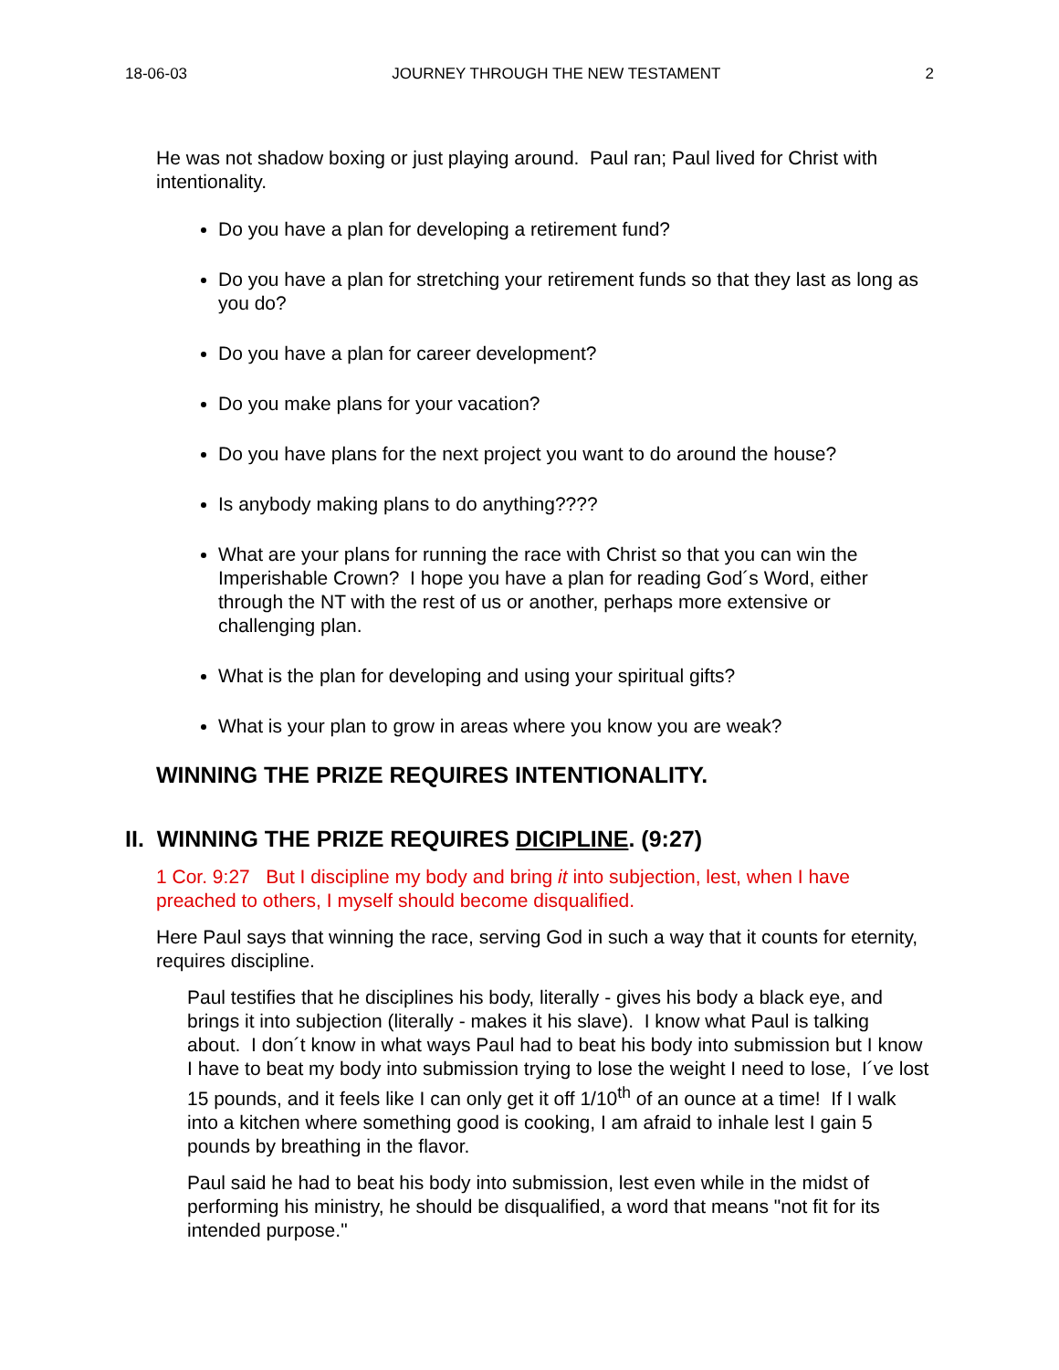18-06-03 JOURNEY THROUGH THE NEW TESTAMENT 2
He was not shadow boxing or just playing around. Paul ran; Paul lived for Christ with intentionality.
Do you have a plan for developing a retirement fund?
Do you have a plan for stretching your retirement funds so that they last as long as you do?
Do you have a plan for career development?
Do you make plans for your vacation?
Do you have plans for the next project you want to do around the house?
Is anybody making plans to do anything????
What are your plans for running the race with Christ so that you can win the Imperishable Crown? I hope you have a plan for reading God´s Word, either through the NT with the rest of us or another, perhaps more extensive or challenging plan.
What is the plan for developing and using your spiritual gifts?
What is your plan to grow in areas where you know you are weak?
WINNING THE PRIZE REQUIRES INTENTIONALITY.
II. WINNING THE PRIZE REQUIRES DICIPLINE. (9:27)
1 Cor. 9:27 But I discipline my body and bring it into subjection, lest, when I have preached to others, I myself should become disqualified.
Here Paul says that winning the race, serving God in such a way that it counts for eternity, requires discipline.
Paul testifies that he disciplines his body, literally - gives his body a black eye, and brings it into subjection (literally - makes it his slave). I know what Paul is talking about. I don´t know in what ways Paul had to beat his body into submission but I know I have to beat my body into submission trying to lose the weight I need to lose, I´ve lost 15 pounds, and it feels like I can only get it off 1/10<sup>th</sup> of an ounce at a time! If I walk into a kitchen where something good is cooking, I am afraid to inhale lest I gain 5 pounds by breathing in the flavor.
Paul said he had to beat his body into submission, lest even while in the midst of performing his ministry, he should be disqualified, a word that means "not fit for its intended purpose."